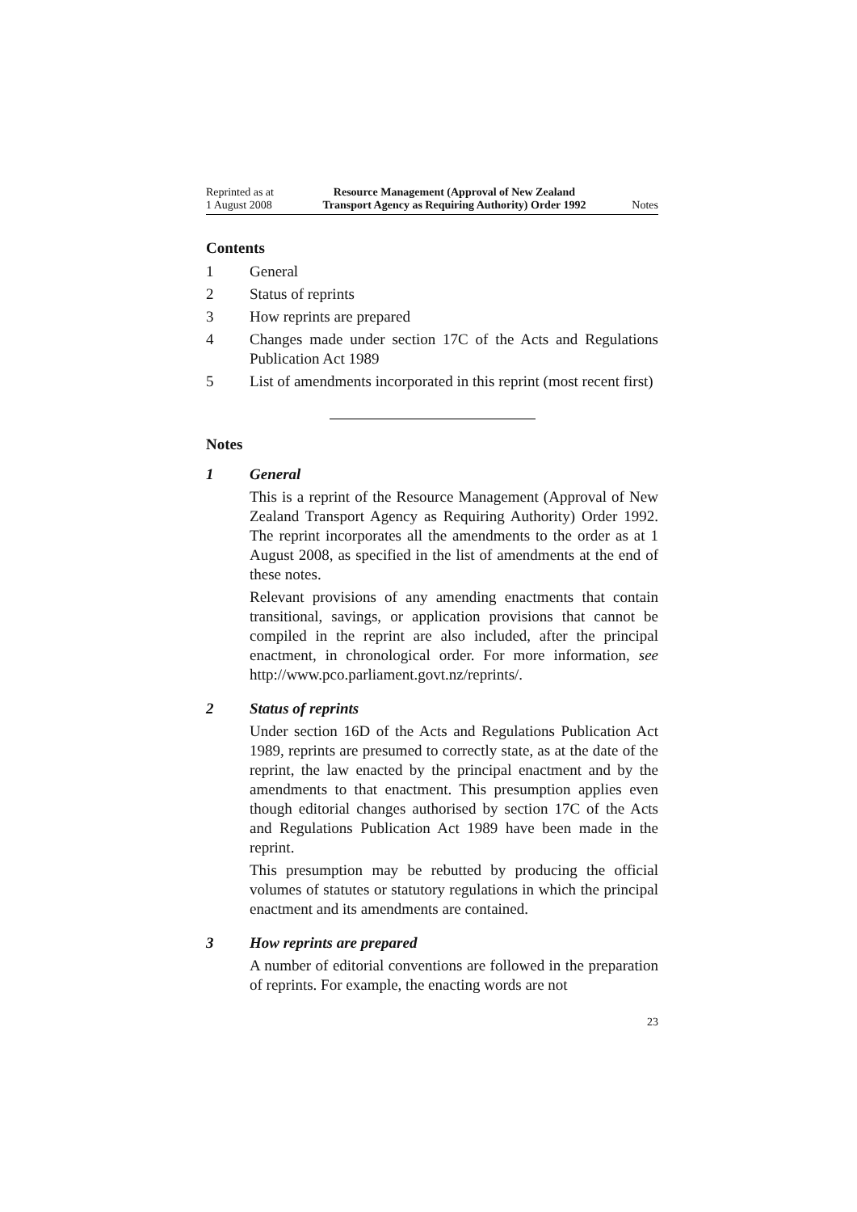Reprinted as at
1 August 2008
Resource Management (Approval of New Zealand Transport Agency as Requiring Authority) Order 1992
Notes
Contents
1 General
2 Status of reprints
3 How reprints are prepared
4 Changes made under section 17C of the Acts and Regulations Publication Act 1989
5 List of amendments incorporated in this reprint (most recent first)
Notes
1 General
This is a reprint of the Resource Management (Approval of New Zealand Transport Agency as Requiring Authority) Order 1992. The reprint incorporates all the amendments to the order as at 1 August 2008, as specified in the list of amendments at the end of these notes.
Relevant provisions of any amending enactments that contain transitional, savings, or application provisions that cannot be compiled in the reprint are also included, after the principal enactment, in chronological order. For more information, see http://www.pco.parliament.govt.nz/reprints/.
2 Status of reprints
Under section 16D of the Acts and Regulations Publication Act 1989, reprints are presumed to correctly state, as at the date of the reprint, the law enacted by the principal enactment and by the amendments to that enactment. This presumption applies even though editorial changes authorised by section 17C of the Acts and Regulations Publication Act 1989 have been made in the reprint.
This presumption may be rebutted by producing the official volumes of statutes or statutory regulations in which the principal enactment and its amendments are contained.
3 How reprints are prepared
A number of editorial conventions are followed in the preparation of reprints. For example, the enacting words are not
23